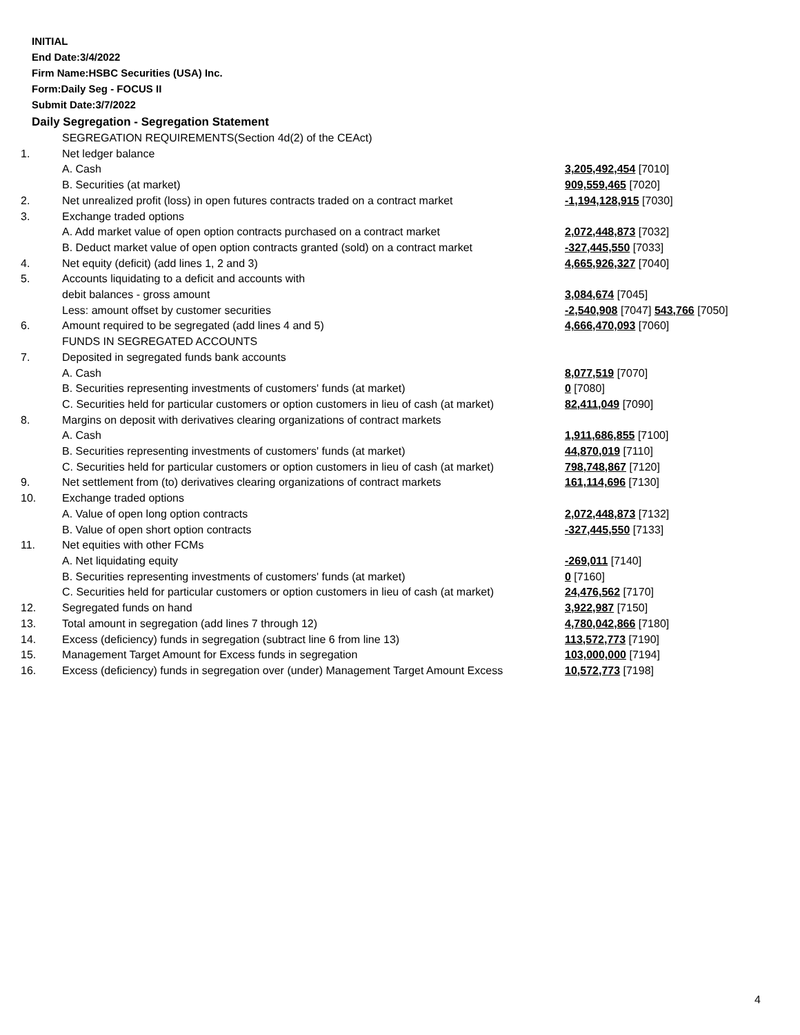INITIAL
End Date:3/4/2022
Firm Name:HSBC Securities (USA) Inc.
Form:Daily Seg - FOCUS II
Submit Date:3/7/2022
Daily Segregation - Segregation Statement
| | SEGREGATION REQUIREMENTS(Section 4d(2) of the CEAct) | |
| 1. | Net ledger balance | |
| | A. Cash | 3,205,492,454 [7010] |
| | B. Securities (at market) | 909,559,465 [7020] |
| 2. | Net unrealized profit (loss) in open futures contracts traded on a contract market | -1,194,128,915 [7030] |
| 3. | Exchange traded options | |
| | A. Add market value of open option contracts purchased on a contract market | 2,072,448,873 [7032] |
| | B. Deduct market value of open option contracts granted (sold) on a contract market | -327,445,550 [7033] |
| 4. | Net equity (deficit) (add lines 1, 2 and 3) | 4,665,926,327 [7040] |
| 5. | Accounts liquidating to a deficit and accounts with | |
| | debit balances - gross amount | 3,084,674 [7045] |
| | Less: amount offset by customer securities | -2,540,908 [7047] 543,766 [7050] |
| 6. | Amount required to be segregated (add lines 4 and 5) | 4,666,470,093 [7060] |
| | FUNDS IN SEGREGATED ACCOUNTS | |
| 7. | Deposited in segregated funds bank accounts | |
| | A. Cash | 8,077,519 [7070] |
| | B. Securities representing investments of customers' funds (at market) | 0 [7080] |
| | C. Securities held for particular customers or option customers in lieu of cash (at market) | 82,411,049 [7090] |
| 8. | Margins on deposit with derivatives clearing organizations of contract markets | |
| | A. Cash | 1,911,686,855 [7100] |
| | B. Securities representing investments of customers' funds (at market) | 44,870,019 [7110] |
| | C. Securities held for particular customers or option customers in lieu of cash (at market) | 798,748,867 [7120] |
| 9. | Net settlement from (to) derivatives clearing organizations of contract markets | 161,114,696 [7130] |
| 10. | Exchange traded options | |
| | A. Value of open long option contracts | 2,072,448,873 [7132] |
| | B. Value of open short option contracts | -327,445,550 [7133] |
| 11. | Net equities with other FCMs | |
| | A. Net liquidating equity | -269,011 [7140] |
| | B. Securities representing investments of customers' funds (at market) | 0 [7160] |
| | C. Securities held for particular customers or option customers in lieu of cash (at market) | 24,476,562 [7170] |
| 12. | Segregated funds on hand | 3,922,987 [7150] |
| 13. | Total amount in segregation (add lines 7 through 12) | 4,780,042,866 [7180] |
| 14. | Excess (deficiency) funds in segregation (subtract line 6 from line 13) | 113,572,773 [7190] |
| 15. | Management Target Amount for Excess funds in segregation | 103,000,000 [7194] |
| 16. | Excess (deficiency) funds in segregation over (under) Management Target Amount Excess | 10,572,773 [7198] |
4